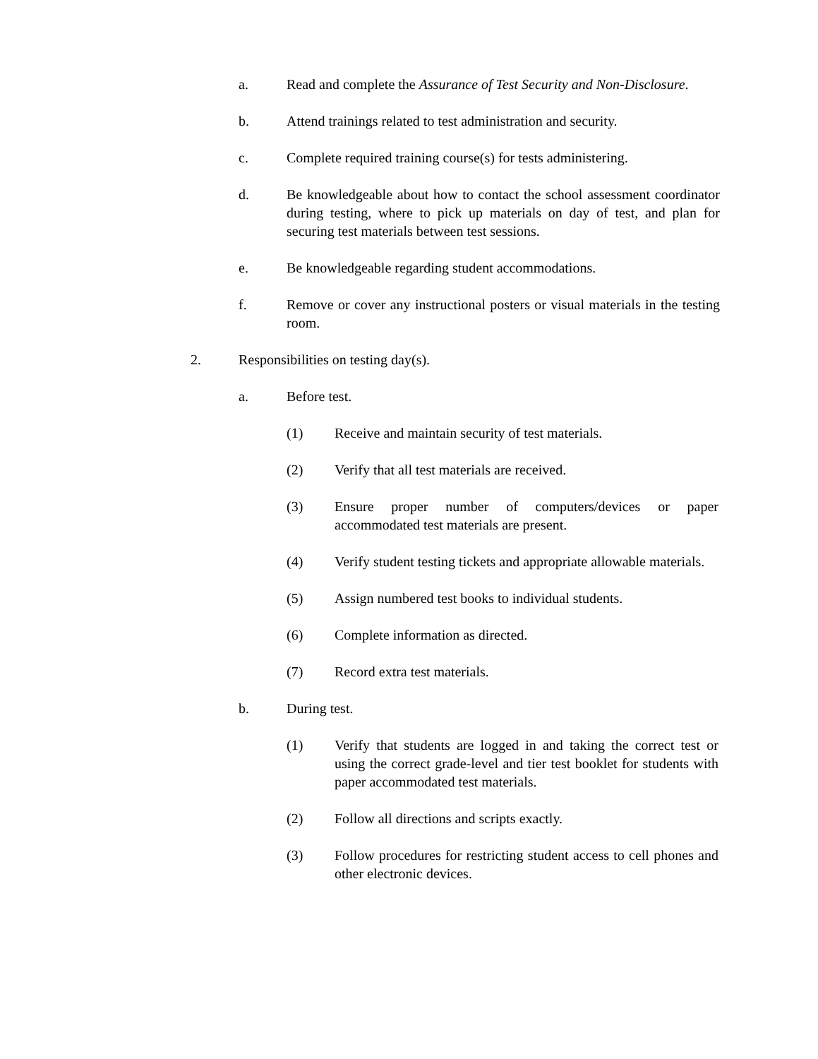a. Read and complete the Assurance of Test Security and Non-Disclosure.
b. Attend trainings related to test administration and security.
c. Complete required training course(s) for tests administering.
d. Be knowledgeable about how to contact the school assessment coordinator during testing, where to pick up materials on day of test, and plan for securing test materials between test sessions.
e. Be knowledgeable regarding student accommodations.
f. Remove or cover any instructional posters or visual materials in the testing room.
2. Responsibilities on testing day(s).
a. Before test.
(1) Receive and maintain security of test materials.
(2) Verify that all test materials are received.
(3) Ensure proper number of computers/devices or paper accommodated test materials are present.
(4) Verify student testing tickets and appropriate allowable materials.
(5) Assign numbered test books to individual students.
(6) Complete information as directed.
(7) Record extra test materials.
b. During test.
(1) Verify that students are logged in and taking the correct test or using the correct grade-level and tier test booklet for students with paper accommodated test materials.
(2) Follow all directions and scripts exactly.
(3) Follow procedures for restricting student access to cell phones and other electronic devices.